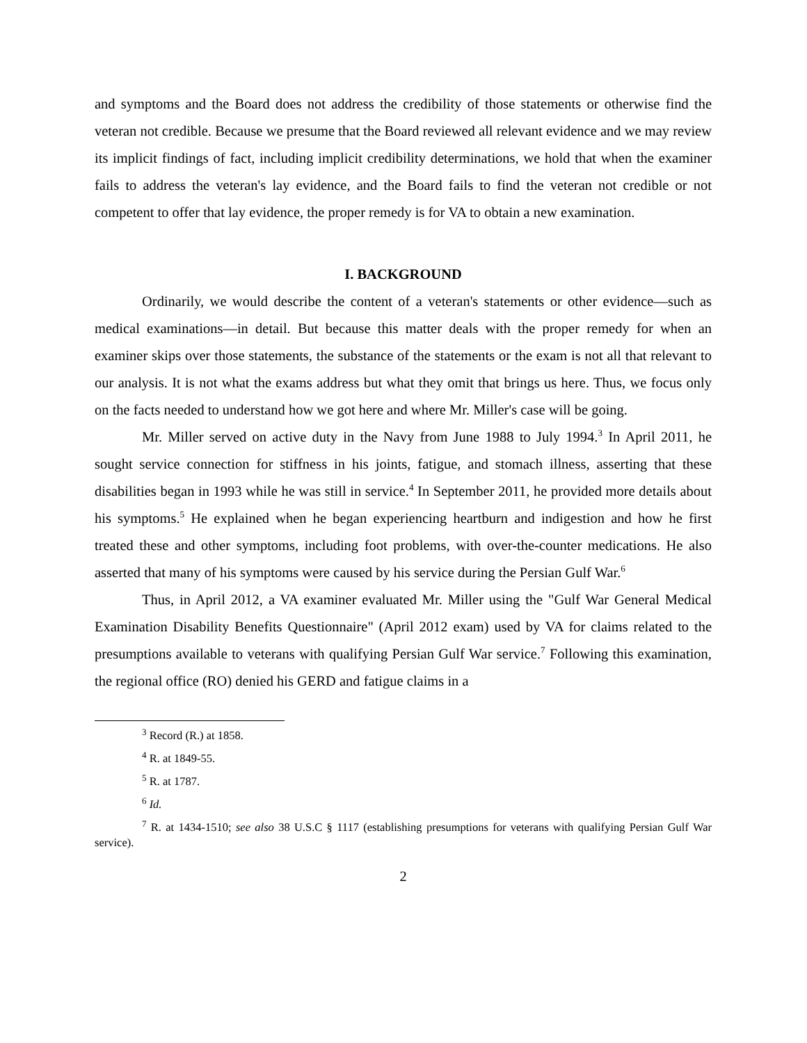and symptoms and the Board does not address the credibility of those statements or otherwise find the veteran not credible. Because we presume that the Board reviewed all relevant evidence and we may review its implicit findings of fact, including implicit credibility determinations, we hold that when the examiner fails to address the veteran's lay evidence, and the Board fails to find the veteran not credible or not competent to offer that lay evidence, the proper remedy is for VA to obtain a new examination.
I. BACKGROUND
Ordinarily, we would describe the content of a veteran's statements or other evidence—such as medical examinations—in detail. But because this matter deals with the proper remedy for when an examiner skips over those statements, the substance of the statements or the exam is not all that relevant to our analysis. It is not what the exams address but what they omit that brings us here. Thus, we focus only on the facts needed to understand how we got here and where Mr. Miller's case will be going.
Mr. Miller served on active duty in the Navy from June 1988 to July 1994.<sup>3</sup> In April 2011, he sought service connection for stiffness in his joints, fatigue, and stomach illness, asserting that these disabilities began in 1993 while he was still in service.<sup>4</sup> In September 2011, he provided more details about his symptoms.<sup>5</sup> He explained when he began experiencing heartburn and indigestion and how he first treated these and other symptoms, including foot problems, with over-the-counter medications. He also asserted that many of his symptoms were caused by his service during the Persian Gulf War.<sup>6</sup>
Thus, in April 2012, a VA examiner evaluated Mr. Miller using the "Gulf War General Medical Examination Disability Benefits Questionnaire" (April 2012 exam) used by VA for claims related to the presumptions available to veterans with qualifying Persian Gulf War service.<sup>7</sup> Following this examination, the regional office (RO) denied his GERD and fatigue claims in a
<sup>3</sup> Record (R.) at 1858.
<sup>4</sup> R. at 1849-55.
<sup>5</sup> R. at 1787.
<sup>6</sup> Id.
<sup>7</sup> R. at 1434-1510; see also 38 U.S.C § 1117 (establishing presumptions for veterans with qualifying Persian Gulf War service).
2